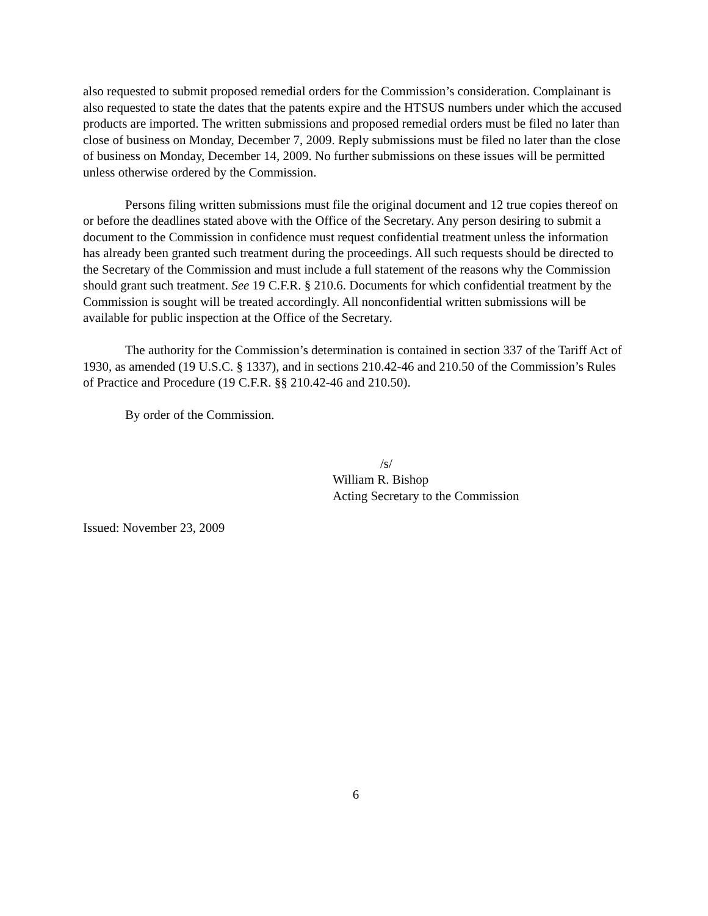also requested to submit proposed remedial orders for the Commission’s consideration. Complainant is also requested to state the dates that the patents expire and the HTSUS numbers under which the accused products are imported. The written submissions and proposed remedial orders must be filed no later than close of business on Monday, December 7, 2009. Reply submissions must be filed no later than the close of business on Monday, December 14, 2009. No further submissions on these issues will be permitted unless otherwise ordered by the Commission.
Persons filing written submissions must file the original document and 12 true copies thereof on or before the deadlines stated above with the Office of the Secretary. Any person desiring to submit a document to the Commission in confidence must request confidential treatment unless the information has already been granted such treatment during the proceedings. All such requests should be directed to the Secretary of the Commission and must include a full statement of the reasons why the Commission should grant such treatment. See 19 C.F.R. § 210.6. Documents for which confidential treatment by the Commission is sought will be treated accordingly. All nonconfidential written submissions will be available for public inspection at the Office of the Secretary.
The authority for the Commission’s determination is contained in section 337 of the Tariff Act of 1930, as amended (19 U.S.C. § 1337), and in sections 210.42-46 and 210.50 of the Commission’s Rules of Practice and Procedure (19 C.F.R. §§ 210.42-46 and 210.50).
By order of the Commission.
/s/
William R. Bishop
Acting Secretary to the Commission
Issued: November 23, 2009
6